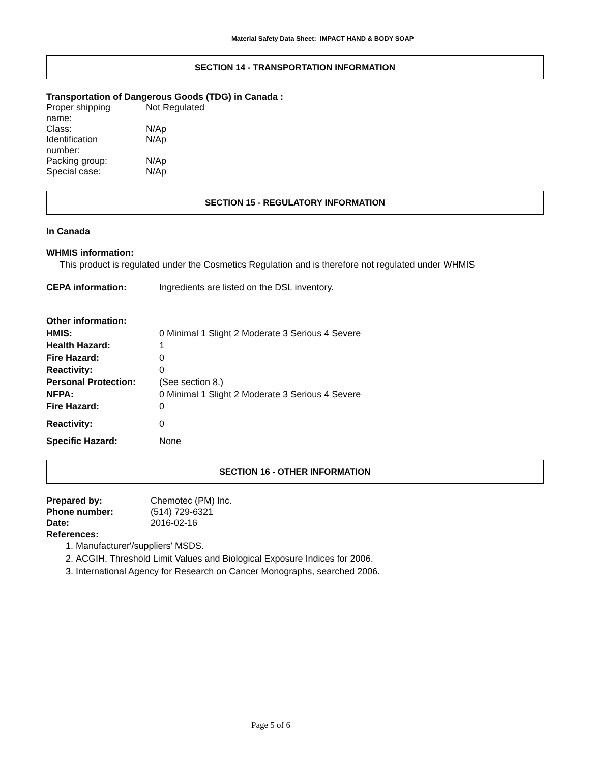Material Safety Data Sheet: IMPACT HAND & BODY SOAP
SECTION 14 - TRANSPORTATION INFORMATION
Transportation of Dangerous Goods (TDG) in Canada :
| Proper shipping name: | Not Regulated |
| Class: | N/Ap |
| Identification number: | N/Ap |
| Packing group: | N/Ap |
| Special case: | N/Ap |
SECTION 15 - REGULATORY INFORMATION
In Canada
WHMIS information:
This product is regulated under the Cosmetics Regulation and is therefore not regulated under WHMIS
| CEPA information: | Ingredients are listed on the DSL inventory. |
| Other information: | |
| HMIS: | 0 Minimal 1 Slight 2 Moderate 3 Serious 4 Severe |
| Health Hazard: | 1 |
| Fire Hazard: | 0 |
| Reactivity: | 0 |
| Personal Protection: | (See section 8.) |
| NFPA: | 0 Minimal 1 Slight 2 Moderate 3 Serious 4 Severe |
| Fire Hazard: | 0 |
| Reactivity: | 0 |
| Specific Hazard: | None |
SECTION 16 - OTHER INFORMATION
| Prepared by: | Chemotec (PM) Inc. |
| Phone number: | (514) 729-6321 |
| Date: | 2016-02-16 |
References:
1. Manufacturer'/suppliers' MSDS.
2. ACGIH, Threshold Limit Values and Biological Exposure Indices for 2006.
3. International Agency for Research on Cancer Monographs, searched 2006.
Page 5 of 6